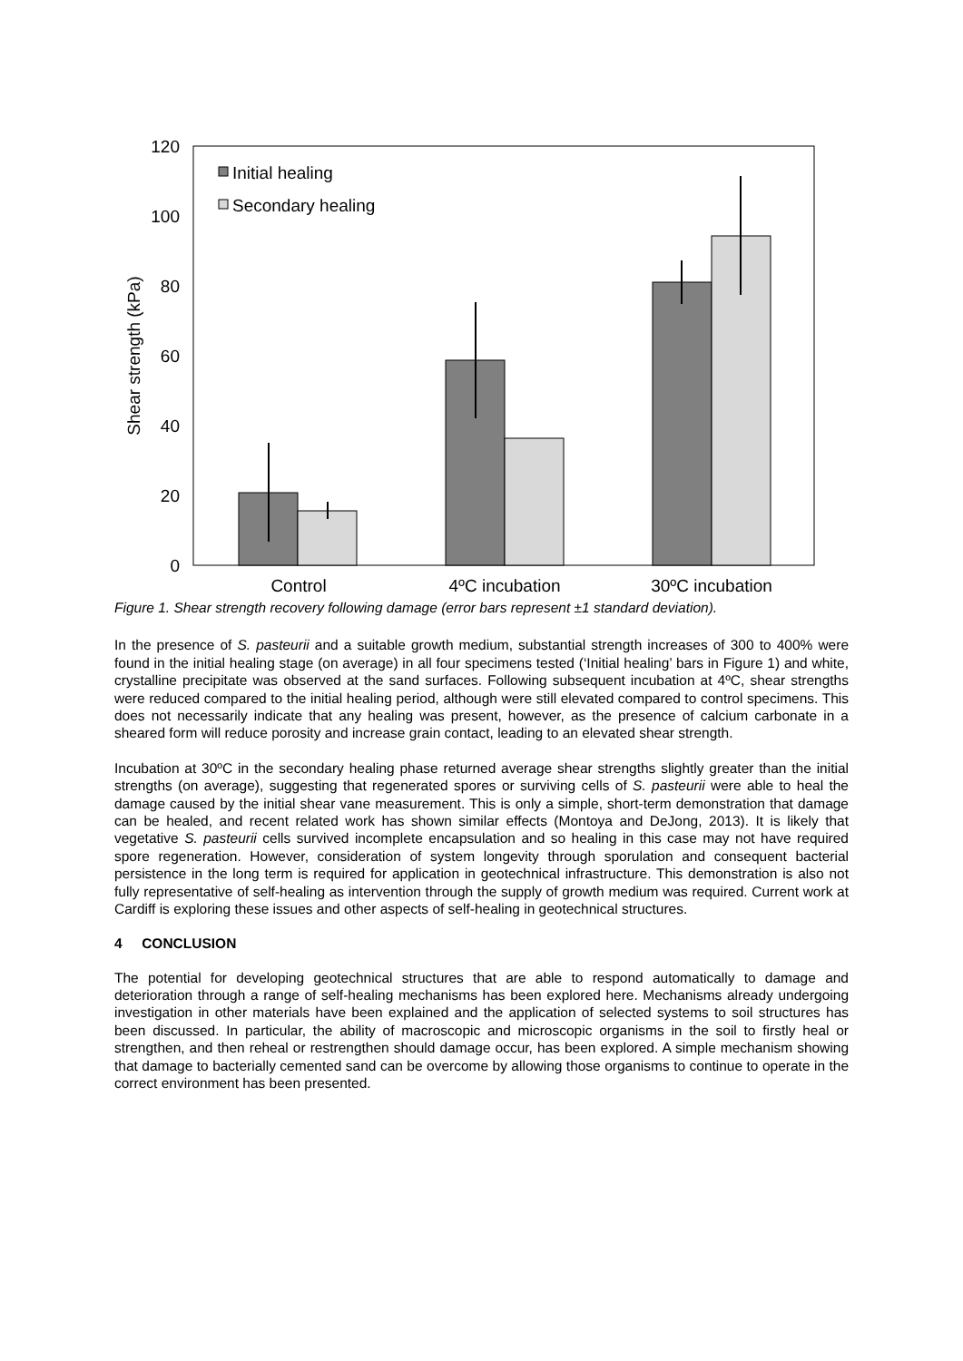120
100
80
60
40
20
0
Shear strength (kPa)
Control
4ºC incubation
30ºC incubation
Initial healing
Secondary healing
Figure 1. Shear strength recovery following damage (error bars represent ±1 standard deviation).
In the presence of S. pasteurii and a suitable growth medium, substantial strength increases of 300 to 400% were found in the initial healing stage (on average) in all four specimens tested (‘Initial healing’ bars in Figure 1) and white, crystalline precipitate was observed at the sand surfaces. Following subsequent incubation at 4ºC, shear strengths were reduced compared to the initial healing period, although were still elevated compared to control specimens. This does not necessarily indicate that any healing was present, however, as the presence of calcium carbonate in a sheared form will reduce porosity and increase grain contact, leading to an elevated shear strength.
Incubation at 30ºC in the secondary healing phase returned average shear strengths slightly greater than the initial strengths (on average), suggesting that regenerated spores or surviving cells of S. pasteurii were able to heal the damage caused by the initial shear vane measurement. This is only a simple, short-term demonstration that damage can be healed, and recent related work has shown similar effects (Montoya and DeJong, 2013). It is likely that vegetative S. pasteurii cells survived incomplete encapsulation and so healing in this case may not have required spore regeneration. However, consideration of system longevity through sporulation and consequent bacterial persistence in the long term is required for application in geotechnical infrastructure. This demonstration is also not fully representative of self-healing as intervention through the supply of growth medium was required. Current work at Cardiff is exploring these issues and other aspects of self-healing in geotechnical structures.
4 CONCLUSION
The potential for developing geotechnical structures that are able to respond automatically to damage and deterioration through a range of self-healing mechanisms has been explored here. Mechanisms already undergoing investigation in other materials have been explained and the application of selected systems to soil structures has been discussed. In particular, the ability of macroscopic and microscopic organisms in the soil to firstly heal or strengthen, and then reheal or restrengthen should damage occur, has been explored. A simple mechanism showing that damage to bacterially cemented sand can be overcome by allowing those organisms to continue to operate in the correct environment has been presented.